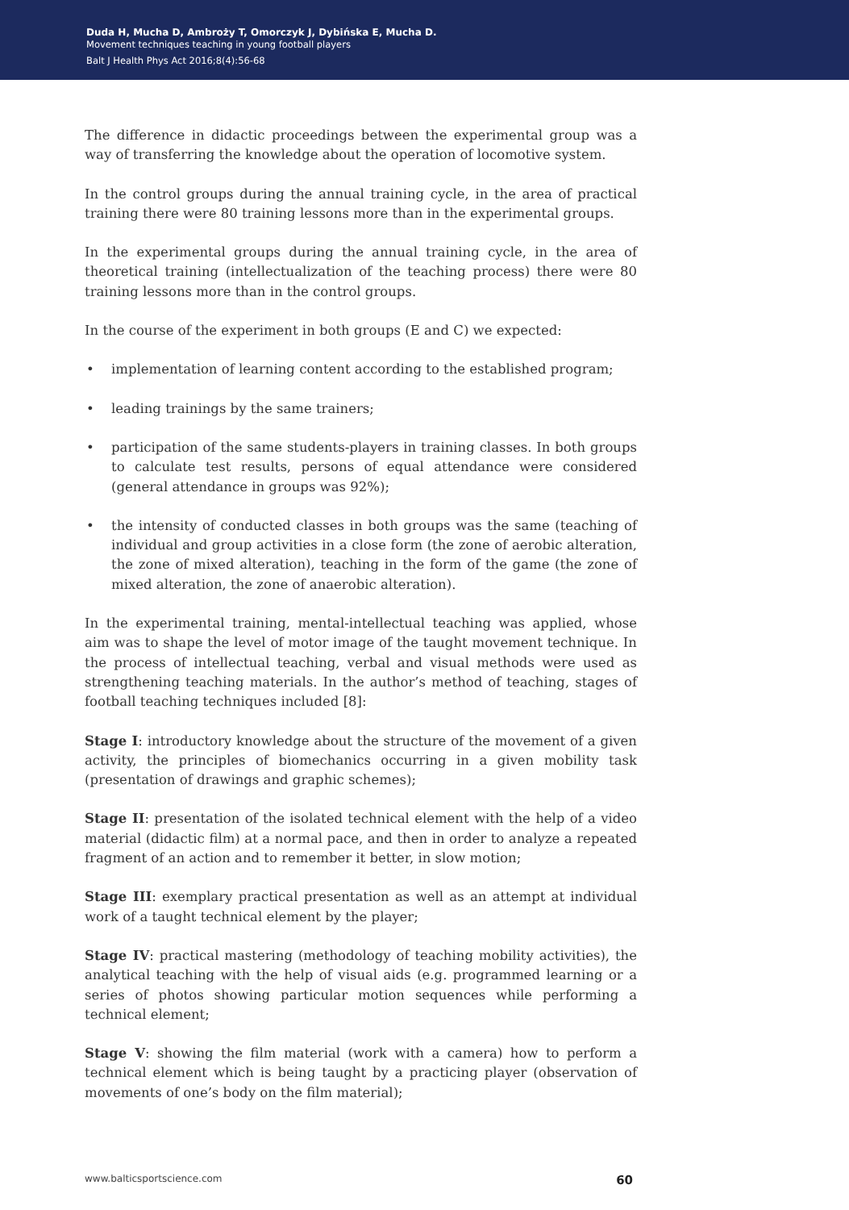Duda H, Mucha D, Ambroży T, Omorczyk J, Dybińska E, Mucha D.
Movement techniques teaching in young football players
Balt J Health Phys Act 2016;8(4):56-68
The difference in didactic proceedings between the experimental group was a way of transferring the knowledge about the operation of locomotive system.
In the control groups during the annual training cycle, in the area of practical training there were 80 training lessons more than in the experimental groups.
In the experimental groups during the annual training cycle, in the area of theoretical training (intellectualization of the teaching process) there were 80 training lessons more than in the control groups.
In the course of the experiment in both groups (E and C) we expected:
• implementation of learning content according to the established program;
• leading trainings by the same trainers;
• participation of the same students-players in training classes. In both groups to calculate test results, persons of equal attendance were considered (general attendance in groups was 92%);
• the intensity of conducted classes in both groups was the same (teaching of individual and group activities in a close form (the zone of aerobic alteration, the zone of mixed alteration), teaching in the form of the game (the zone of mixed alteration, the zone of anaerobic alteration).
In the experimental training, mental-intellectual teaching was applied, whose aim was to shape the level of motor image of the taught movement technique. In the process of intellectual teaching, verbal and visual methods were used as strengthening teaching materials. In the author’s method of teaching, stages of football teaching techniques included [8]:
Stage I: introductory knowledge about the structure of the movement of a given activity, the principles of biomechanics occurring in a given mobility task (presentation of drawings and graphic schemes);
Stage II: presentation of the isolated technical element with the help of a video material (didactic film) at a normal pace, and then in order to analyze a repeated fragment of an action and to remember it better, in slow motion;
Stage III: exemplary practical presentation as well as an attempt at individual work of a taught technical element by the player;
Stage IV: practical mastering (methodology of teaching mobility activities), the analytical teaching with the help of visual aids (e.g. programmed learning or a series of photos showing particular motion sequences while performing a technical element;
Stage V: showing the film material (work with a camera) how to perform a technical element which is being taught by a practicing player (observation of movements of one’s body on the film material);
www.balticsportscience.com 60